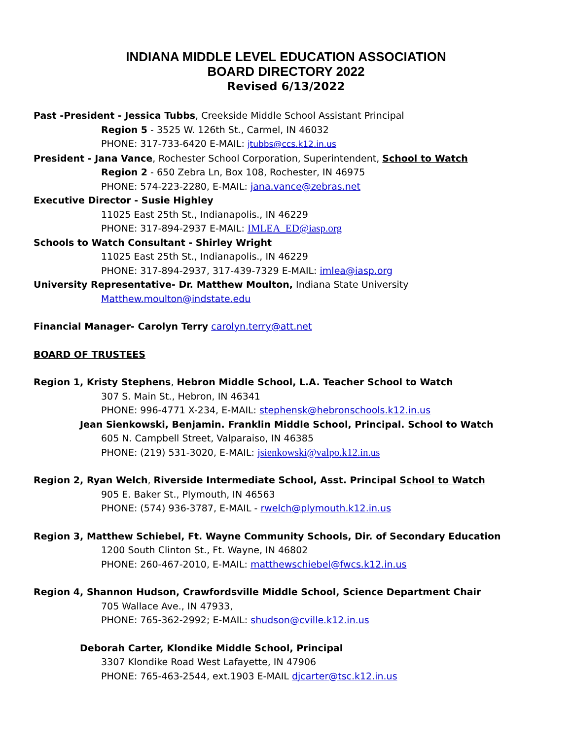INDIANA MIDDLE LEVEL EDUCATION ASSOCIATION
BOARD DIRECTORY 2022
Revised 6/13/2022
Past -President - Jessica Tubbs, Creekside Middle School Assistant Principal
Region 5 - 3525 W. 126th St., Carmel, IN 46032
PHONE: 317-733-6420 E-MAIL: jtubbs@ccs.k12.in.us
President - Jana Vance, Rochester School Corporation, Superintendent, School to Watch
Region 2 - 650 Zebra Ln, Box 108, Rochester, IN 46975
PHONE: 574-223-2280, E-MAIL: jana.vance@zebras.net
Executive Director - Susie Highley
11025 East 25th St., Indianapolis., IN 46229
PHONE: 317-894-2937 E-MAIL: IMLEA_ED@iasp.org
Schools to Watch Consultant - Shirley Wright
11025 East 25th St., Indianapolis., IN 46229
PHONE: 317-894-2937, 317-439-7329 E-MAIL: imlea@iasp.org
University Representative- Dr. Matthew Moulton, Indiana State University
Matthew.moulton@indstate.edu
Financial Manager- Carolyn Terry carolyn.terry@att.net
BOARD OF TRUSTEES
Region 1, Kristy Stephens, Hebron Middle School, L.A. Teacher School to Watch
307 S. Main St., Hebron, IN 46341
PHONE: 996-4771 X-234, E-MAIL: stephensk@hebronschools.k12.in.us
Jean Sienkowski, Benjamin. Franklin Middle School, Principal. School to Watch
605 N. Campbell Street, Valparaiso, IN 46385
PHONE: (219) 531-3020, E-MAIL: jsienkowski@valpo.k12.in.us
Region 2, Ryan Welch, Riverside Intermediate School, Asst. Principal School to Watch
905 E. Baker St., Plymouth, IN 46563
PHONE: (574) 936-3787, E-MAIL - rwelch@plymouth.k12.in.us
Region 3, Matthew Schiebel, Ft. Wayne Community Schools, Dir. of Secondary Education
1200 South Clinton St., Ft. Wayne, IN 46802
PHONE: 260-467-2010, E-MAIL: matthewschiebel@fwcs.k12.in.us
Region 4, Shannon Hudson, Crawfordsville Middle School, Science Department Chair
705 Wallace Ave., IN 47933,
PHONE: 765-362-2992; E-MAIL: shudson@cville.k12.in.us
Deborah Carter, Klondike Middle School, Principal
3307 Klondike Road West Lafayette, IN 47906
PHONE: 765-463-2544, ext.1903 E-MAIL djcarter@tsc.k12.in.us